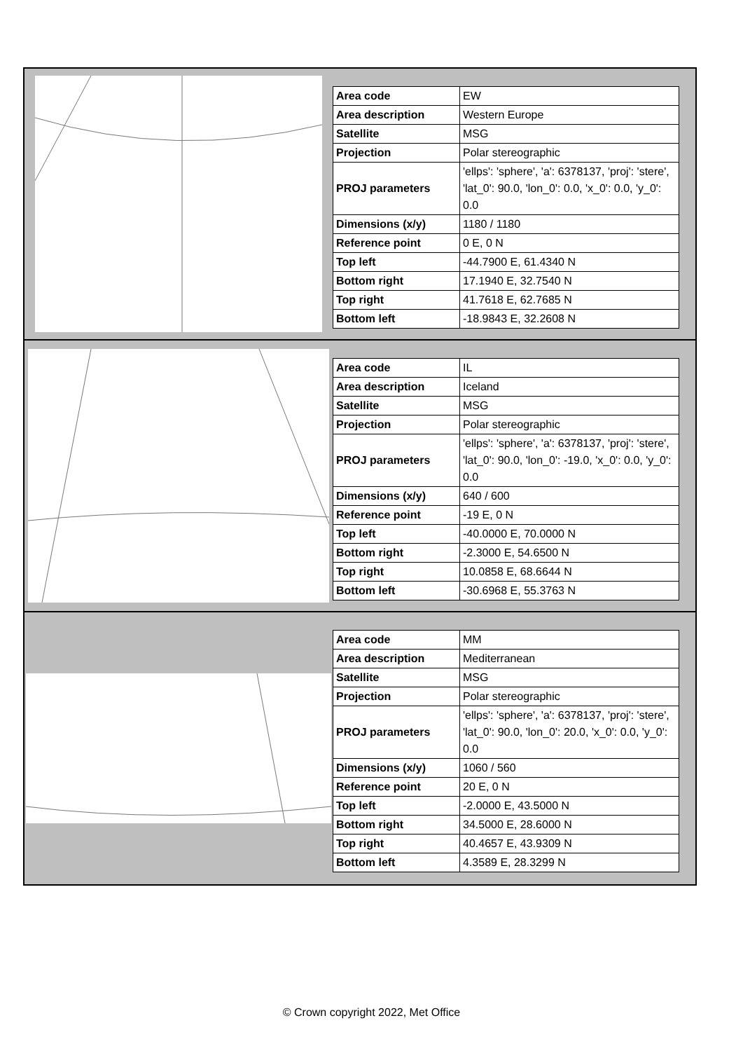| Area code | EW |
| Area description | Western Europe |
| Satellite | MSG |
| Projection | Polar stereographic |
| PROJ parameters | 'ellps': 'sphere', 'a': 6378137, 'proj': 'stere', 'lat_0': 90.0, 'lon_0': 0.0, 'x_0': 0.0, 'y_0': 0.0 |
| Dimensions (x/y) | 1180 / 1180 |
| Reference point | 0 E, 0 N |
| Top left | -44.7900 E, 61.4340 N |
| Bottom right | 17.1940 E, 32.7540 N |
| Top right | 41.7618 E, 62.7685 N |
| Bottom left | -18.9843 E, 32.2608 N |
| Area code | IL |
| Area description | Iceland |
| Satellite | MSG |
| Projection | Polar stereographic |
| PROJ parameters | 'ellps': 'sphere', 'a': 6378137, 'proj': 'stere', 'lat_0': 90.0, 'lon_0': -19.0, 'x_0': 0.0, 'y_0': 0.0 |
| Dimensions (x/y) | 640 / 600 |
| Reference point | -19 E, 0 N |
| Top left | -40.0000 E, 70.0000 N |
| Bottom right | -2.3000 E, 54.6500 N |
| Top right | 10.0858 E, 68.6644 N |
| Bottom left | -30.6968 E, 55.3763 N |
| Area code | MM |
| Area description | Mediterranean |
| Satellite | MSG |
| Projection | Polar stereographic |
| PROJ parameters | 'ellps': 'sphere', 'a': 6378137, 'proj': 'stere', 'lat_0': 90.0, 'lon_0': 20.0, 'x_0': 0.0, 'y_0': 0.0 |
| Dimensions (x/y) | 1060 / 560 |
| Reference point | 20 E, 0 N |
| Top left | -2.0000 E, 43.5000 N |
| Bottom right | 34.5000 E, 28.6000 N |
| Top right | 40.4657 E, 43.9309 N |
| Bottom left | 4.3589 E, 28.3299 N |
© Crown copyright 2022, Met Office